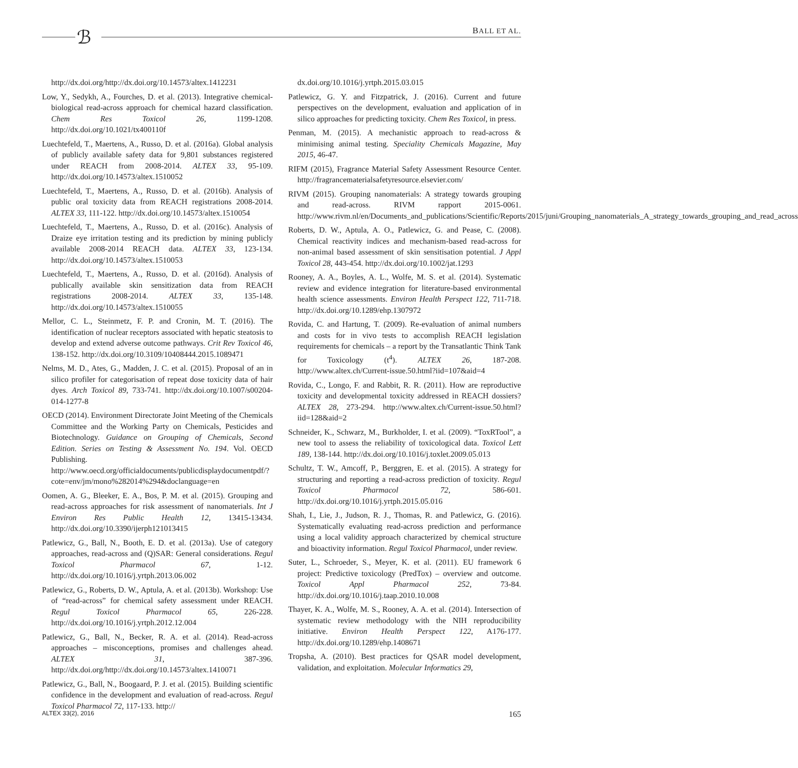ℬ BALL ET AL.
http://dx.doi.org/http://dx.doi.org/10.14573/altex.1412231
Low, Y., Sedykh, A., Fourches, D. et al. (2013). Integrative chemical-biological read-across approach for chemical hazard classification. Chem Res Toxicol 26, 1199-1208. http://dx.doi.org/10.1021/tx400110f
Luechtefeld, T., Maertens, A., Russo, D. et al. (2016a). Global analysis of publicly available safety data for 9,801 substances registered under REACH from 2008-2014. ALTEX 33, 95-109. http://dx.doi.org/10.14573/altex.1510052
Luechtefeld, T., Maertens, A., Russo, D. et al. (2016b). Analysis of public oral toxicity data from REACH registrations 2008-2014. ALTEX 33, 111-122. http://dx.doi.org/10.14573/altex.1510054
Luechtefeld, T., Maertens, A., Russo, D. et al. (2016c). Analysis of Draize eye irritation testing and its prediction by mining publicly available 2008-2014 REACH data. ALTEX 33, 123-134. http://dx.doi.org/10.14573/altex.1510053
Luechtefeld, T., Maertens, A., Russo, D. et al. (2016d). Analysis of publically available skin sensitization data from REACH registrations 2008-2014. ALTEX 33, 135-148. http://dx.doi.org/10.14573/altex.1510055
Mellor, C. L., Steinmetz, F. P. and Cronin, M. T. (2016). The identification of nuclear receptors associated with hepatic steatosis to develop and extend adverse outcome pathways. Crit Rev Toxicol 46, 138-152. http://dx.doi.org/10.3109/10408444.2015.1089471
Nelms, M. D., Ates, G., Madden, J. C. et al. (2015). Proposal of an in silico profiler for categorisation of repeat dose toxicity data of hair dyes. Arch Toxicol 89, 733-741. http://dx.doi.org/10.1007/s00204-014-1277-8
OECD (2014). Environment Directorate Joint Meeting of the Chemicals Committee and the Working Party on Chemicals, Pesticides and Biotechnology. Guidance on Grouping of Chemicals, Second Edition. Series on Testing & Assessment No. 194. Vol. OECD Publishing. http://www.oecd.org/officialdocuments/publicdisplaydocumentpdf/?cote=env/jm/mono%282014%294&doclanguage=en
Oomen, A. G., Bleeker, E. A., Bos, P. M. et al. (2015). Grouping and read-across approaches for risk assessment of nanomaterials. Int J Environ Res Public Health 12, 13415-13434. http://dx.doi.org/10.3390/ijerph121013415
Patlewicz, G., Ball, N., Booth, E. D. et al. (2013a). Use of category approaches, read-across and (Q)SAR: General considerations. Regul Toxicol Pharmacol 67, 1-12. http://dx.doi.org/10.1016/j.yrtph.2013.06.002
Patlewicz, G., Roberts, D. W., Aptula, A. et al. (2013b). Workshop: Use of “read-across” for chemical safety assessment under REACH. Regul Toxicol Pharmacol 65, 226-228. http://dx.doi.org/10.1016/j.yrtph.2012.12.004
Patlewicz, G., Ball, N., Becker, R. A. et al. (2014). Read-across approaches – misconceptions, promises and challenges ahead. ALTEX 31, 387-396. http://dx.doi.org/http://dx.doi.org/10.14573/altex.1410071
Patlewicz, G., Ball, N., Boogaard, P. J. et al. (2015). Building scientific confidence in the development and evaluation of read-across. Regul Toxicol Pharmacol 72, 117-133. http://
dx.doi.org/10.1016/j.yrtph.2015.03.015
Patlewicz, G. Y. and Fitzpatrick, J. (2016). Current and future perspectives on the development, evaluation and application of in silico approaches for predicting toxicity. Chem Res Toxicol, in press.
Penman, M. (2015). A mechanistic approach to read-across & minimising animal testing. Speciality Chemicals Magazine, May 2015, 46-47.
RIFM (2015), Fragrance Material Safety Assessment Resource Center. http://fragrancematerialsafetyresource.elsevier.com/
RIVM (2015). Grouping nanomaterials: A strategy towards grouping and read-across. RIVM rapport 2015-0061. http://www.rivm.nl/en/Documents_and_publications/Scientific/Reports/2015/juni/Grouping_nanomaterials_A_strategy_towards_grouping_and_read_across
Roberts, D. W., Aptula, A. O., Patlewicz, G. and Pease, C. (2008). Chemical reactivity indices and mechanism-based read-across for non-animal based assessment of skin sensitisation potential. J Appl Toxicol 28, 443-454. http://dx.doi.org/10.1002/jat.1293
Rooney, A. A., Boyles, A. L., Wolfe, M. S. et al. (2014). Systematic review and evidence integration for literature-based environmental health science assessments. Environ Health Perspect 122, 711-718. http://dx.doi.org/10.1289/ehp.1307972
Rovida, C. and Hartung, T. (2009). Re-evaluation of animal numbers and costs for in vivo tests to accomplish REACH legislation requirements for chemicals – a report by the Transatlantic Think Tank for Toxicology (t<sup>4</sup>). ALTEX 26, 187-208. http://www.altex.ch/Current-issue.50.html?iid=107&aid=4
Rovida, C., Longo, F. and Rabbit, R. R. (2011). How are reproductive toxicity and developmental toxicity addressed in REACH dossiers? ALTEX 28, 273-294. http://www.altex.ch/Current-issue.50.html?iid=128&aid=2
Schneider, K., Schwarz, M., Burkholder, I. et al. (2009). “ToxRTool”, a new tool to assess the reliability of toxicological data. Toxicol Lett 189, 138-144. http://dx.doi.org/10.1016/j.toxlet.2009.05.013
Schultz, T. W., Amcoff, P., Berggren, E. et al. (2015). A strategy for structuring and reporting a read-across prediction of toxicity. Regul Toxicol Pharmacol 72, 586-601. http://dx.doi.org/10.1016/j.yrtph.2015.05.016
Shah, I., Lie, J., Judson, R. J., Thomas, R. and Patlewicz, G. (2016). Systematically evaluating read-across prediction and performance using a local validity approach characterized by chemical structure and bioactivity information. Regul Toxicol Pharmacol, under review.
Suter, L., Schroeder, S., Meyer, K. et al. (2011). EU framework 6 project: Predictive toxicology (PredTox) – overview and outcome. Toxicol Appl Pharmacol 252, 73-84. http://dx.doi.org/10.1016/j.taap.2010.10.008
Thayer, K. A., Wolfe, M. S., Rooney, A. A. et al. (2014). Intersection of systematic review methodology with the NIH reproducibility initiative. Environ Health Perspect 122, A176-177. http://dx.doi.org/10.1289/ehp.1408671
Tropsha, A. (2010). Best practices for QSAR model development, validation, and exploitation. Molecular Informatics 29,
ALTEX 33(2), 2016 165